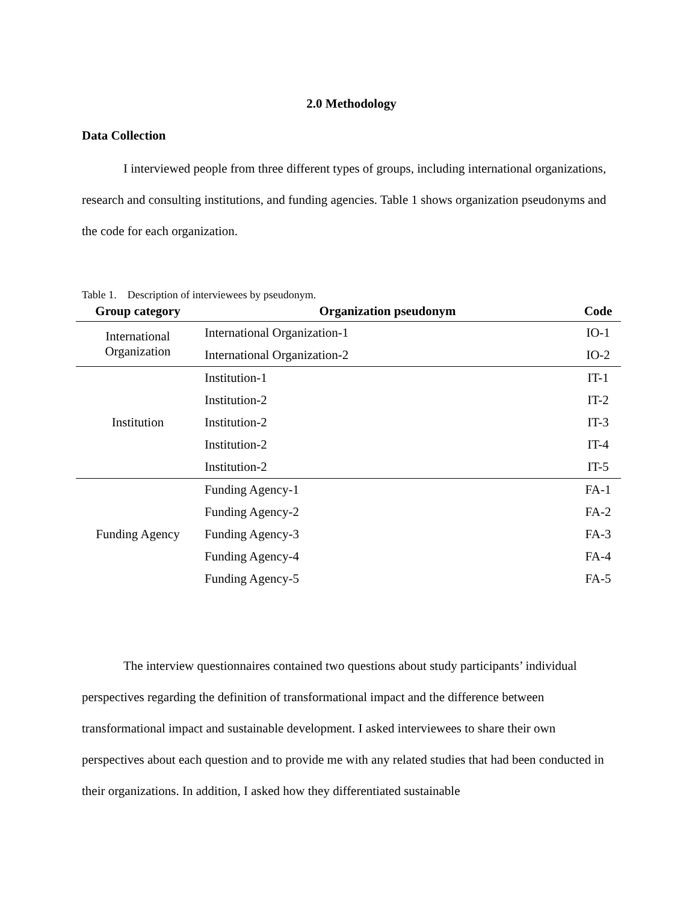2.0 Methodology
Data Collection
I interviewed people from three different types of groups, including international organizations, research and consulting institutions, and funding agencies. Table 1 shows organization pseudonyms and the code for each organization.
Table 1. Description of interviewees by pseudonym.
| Group category | Organization pseudonym | Code |
| --- | --- | --- |
| International Organization | International Organization-1 | IO-1 |
| | International Organization-2 | IO-2 |
| Institution | Institution-1 | IT-1 |
| | Institution-2 | IT-2 |
| | Institution-2 | IT-3 |
| | Institution-2 | IT-4 |
| | Institution-2 | IT-5 |
| Funding Agency | Funding Agency-1 | FA-1 |
| | Funding Agency-2 | FA-2 |
| | Funding Agency-3 | FA-3 |
| | Funding Agency-4 | FA-4 |
| | Funding Agency-5 | FA-5 |
The interview questionnaires contained two questions about study participants’ individual perspectives regarding the definition of transformational impact and the difference between transformational impact and sustainable development. I asked interviewees to share their own perspectives about each question and to provide me with any related studies that had been conducted in their organizations. In addition, I asked how they differentiated sustainable